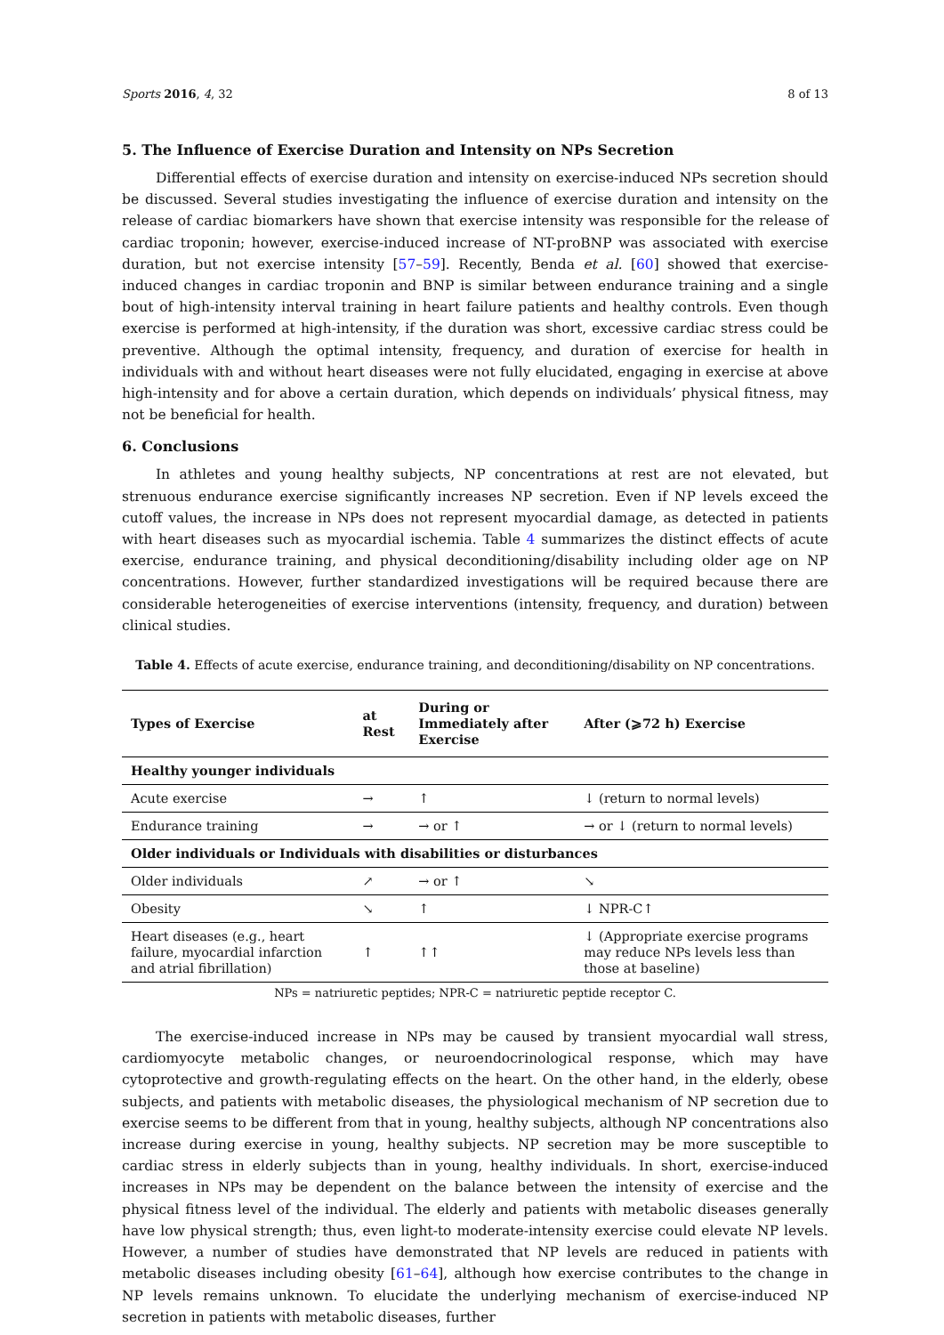Sports 2016, 4, 32 8 of 13
5. The Influence of Exercise Duration and Intensity on NPs Secretion
Differential effects of exercise duration and intensity on exercise-induced NPs secretion should be discussed. Several studies investigating the influence of exercise duration and intensity on the release of cardiac biomarkers have shown that exercise intensity was responsible for the release of cardiac troponin; however, exercise-induced increase of NT-proBNP was associated with exercise duration, but not exercise intensity [57–59]. Recently, Benda et al. [60] showed that exercise-induced changes in cardiac troponin and BNP is similar between endurance training and a single bout of high-intensity interval training in heart failure patients and healthy controls. Even though exercise is performed at high-intensity, if the duration was short, excessive cardiac stress could be preventive. Although the optimal intensity, frequency, and duration of exercise for health in individuals with and without heart diseases were not fully elucidated, engaging in exercise at above high-intensity and for above a certain duration, which depends on individuals’ physical fitness, may not be beneficial for health.
6. Conclusions
In athletes and young healthy subjects, NP concentrations at rest are not elevated, but strenuous endurance exercise significantly increases NP secretion. Even if NP levels exceed the cutoff values, the increase in NPs does not represent myocardial damage, as detected in patients with heart diseases such as myocardial ischemia. Table 4 summarizes the distinct effects of acute exercise, endurance training, and physical deconditioning/disability including older age on NP concentrations. However, further standardized investigations will be required because there are considerable heterogeneities of exercise interventions (intensity, frequency, and duration) between clinical studies.
Table 4. Effects of acute exercise, endurance training, and deconditioning/disability on NP concentrations.
| Types of Exercise | at Rest | During or Immediately after Exercise | After (⩾72 h) Exercise |
| --- | --- | --- | --- |
| Healthy younger individuals | | | |
| Acute exercise | → | ↑ | ↓ (return to normal levels) |
| Endurance training | → | → or ↑ | → or ↓ (return to normal levels) |
| Older individuals or Individuals with disabilities or disturbances | | | |
| Older individuals | ↗ | → or ↑ | ↘ |
| Obesity | ↘ | ↑ | ↓ NPR-C↑ |
| Heart diseases (e.g., heart failure, myocardial infarction and atrial fibrillation) | ↑ | ↑↑ | ↓ (Appropriate exercise programs may reduce NPs levels less than those at baseline) |
NPs = natriuretic peptides; NPR-C = natriuretic peptide receptor C.
The exercise-induced increase in NPs may be caused by transient myocardial wall stress, cardiomyocyte metabolic changes, or neuroendocrinological response, which may have cytoprotective and growth-regulating effects on the heart. On the other hand, in the elderly, obese subjects, and patients with metabolic diseases, the physiological mechanism of NP secretion due to exercise seems to be different from that in young, healthy subjects, although NP concentrations also increase during exercise in young, healthy subjects. NP secretion may be more susceptible to cardiac stress in elderly subjects than in young, healthy individuals. In short, exercise-induced increases in NPs may be dependent on the balance between the intensity of exercise and the physical fitness level of the individual. The elderly and patients with metabolic diseases generally have low physical strength; thus, even light-to moderate-intensity exercise could elevate NP levels. However, a number of studies have demonstrated that NP levels are reduced in patients with metabolic diseases including obesity [61–64], although how exercise contributes to the change in NP levels remains unknown. To elucidate the underlying mechanism of exercise-induced NP secretion in patients with metabolic diseases, further